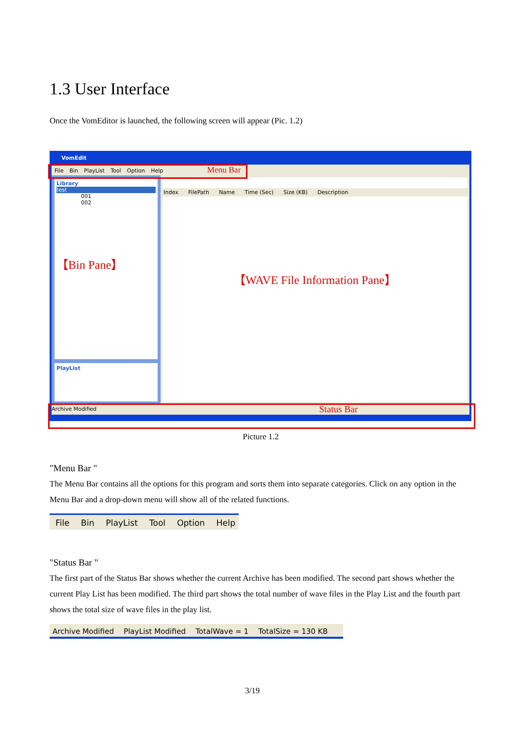1.3 User Interface
Once the VomEditor is launched, the following screen will appear (Pic. 1.2)
VomEdit
File Bin PlayList Tool Option Help Menu Bar
Library
test
001
002
【Bin Pane】
PlayList
Index FilePath Name Time (Sec) Size (KB) Description
【WAVE File Information Pane】
Archive Modified Status Bar
Picture 1.2
"Menu Bar "
The Menu Bar contains all the options for this program and sorts them into separate categories. Click on any option in the Menu Bar and a drop-down menu will show all of the related functions.
File Bin PlayList Tool Option Help
"Status Bar "
The first part of the Status Bar shows whether the current Archive has been modified. The second part shows whether the current Play List has been modified. The third part shows the total number of wave files in the Play List and the fourth part shows the total size of wave files in the play list.
Archive Modified PlayList Modified TotalWave = 1 TotalSize = 130 KB
3/19